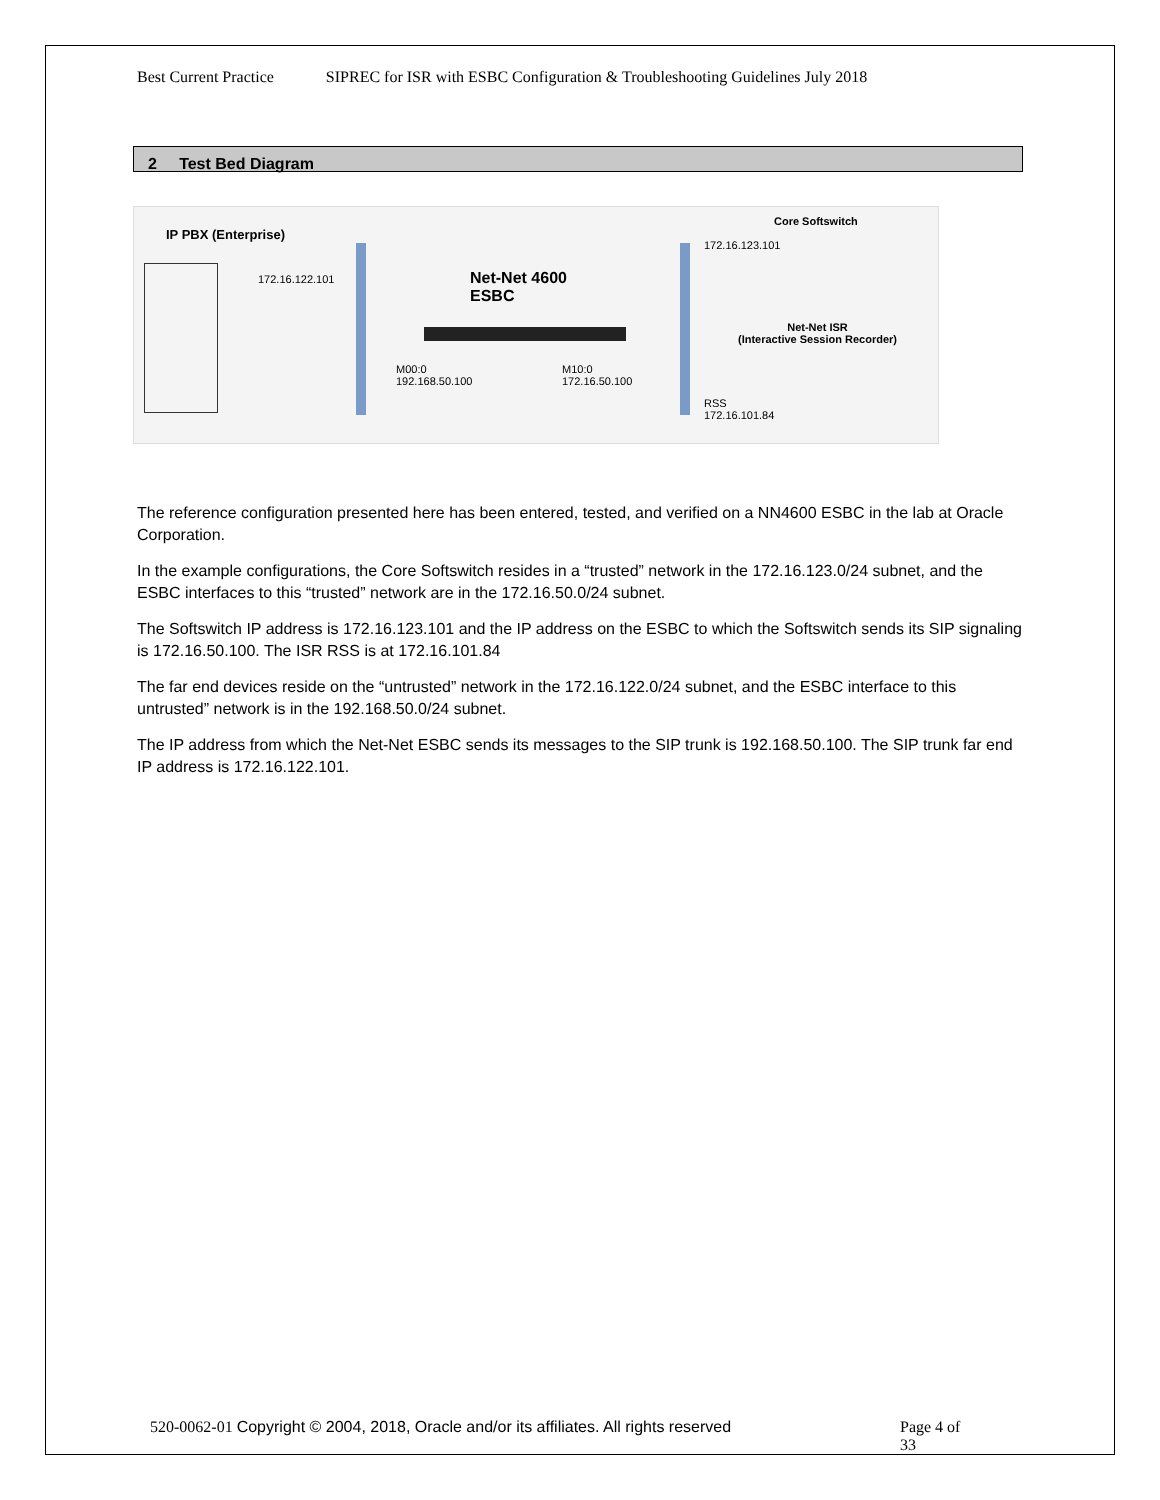Best Current Practice SIPREC for ISR with ESBC Configuration & Troubleshooting Guidelines July 2018
2 Test Bed Diagram
IP PBX (Enterprise)
172.16.122.101
Net-Net 4600
ESBC
M00:0
192.168.50.100
M10:0
172.16.50.100
Core Softswitch
172.16.123.101
Net-Net ISR
(Interactive Session Recorder)
RSS
172.16.101.84
The reference configuration presented here has been entered, tested, and verified on a NN4600 ESBC in the lab at Oracle Corporation.
In the example configurations, the Core Softswitch resides in a “trusted” network in the 172.16.123.0/24 subnet, and the ESBC interfaces to this “trusted” network are in the 172.16.50.0/24 subnet.
The Softswitch IP address is 172.16.123.101 and the IP address on the ESBC to which the Softswitch sends its SIP signaling is 172.16.50.100. The ISR RSS is at 172.16.101.84
The far end devices reside on the “untrusted” network in the 172.16.122.0/24 subnet, and the ESBC interface to this untrusted” network is in the 192.168.50.0/24 subnet.
The IP address from which the Net-Net ESBC sends its messages to the SIP trunk is 192.168.50.100. The SIP trunk far end IP address is 172.16.122.101.
520-0062-01 Copyright © 2004, 2018, Oracle and/or its affiliates. All rights reserved
Page 4 of 33